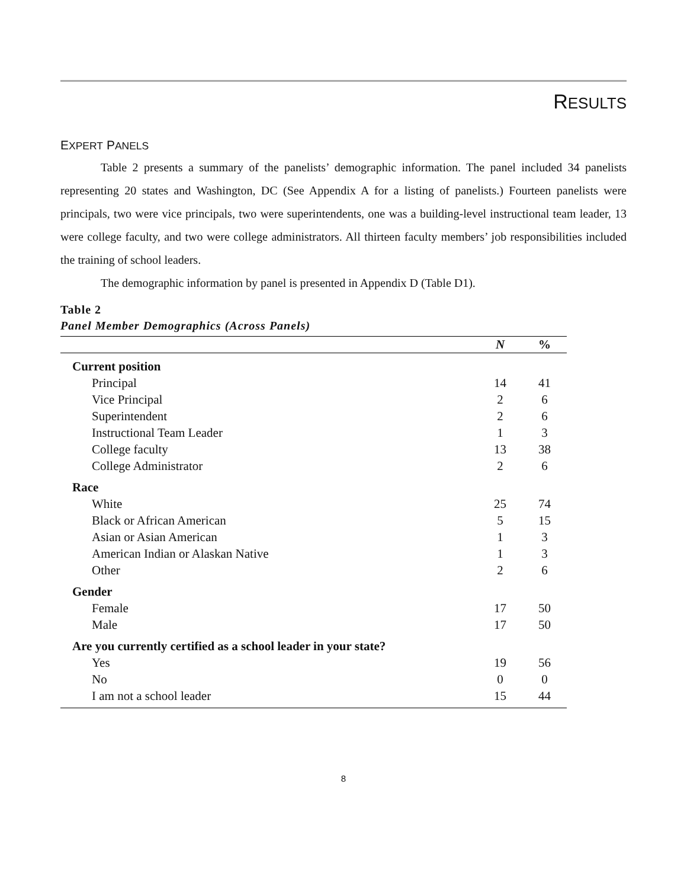RESULTS
EXPERT PANELS
Table 2 presents a summary of the panelists’ demographic information. The panel included 34 panelists representing 20 states and Washington, DC (See Appendix A for a listing of panelists.) Fourteen panelists were principals, two were vice principals, two were superintendents, one was a building-level instructional team leader, 13 were college faculty, and two were college administrators. All thirteen faculty members’ job responsibilities included the training of school leaders.
The demographic information by panel is presented in Appendix D (Table D1).
Table 2
Panel Member Demographics (Across Panels)
| | N | % |
| --- | --- | --- |
| Current position | | |
| Principal | 14 | 41 |
| Vice Principal | 2 | 6 |
| Superintendent | 2 | 6 |
| Instructional Team Leader | 1 | 3 |
| College faculty | 13 | 38 |
| College Administrator | 2 | 6 |
| Race | | |
| White | 25 | 74 |
| Black or African American | 5 | 15 |
| Asian or Asian American | 1 | 3 |
| American Indian or Alaskan Native | 1 | 3 |
| Other | 2 | 6 |
| Gender | | |
| Female | 17 | 50 |
| Male | 17 | 50 |
| Are you currently certified as a school leader in your state? | | |
| Yes | 19 | 56 |
| No | 0 | 0 |
| I am not a school leader | 15 | 44 |
8